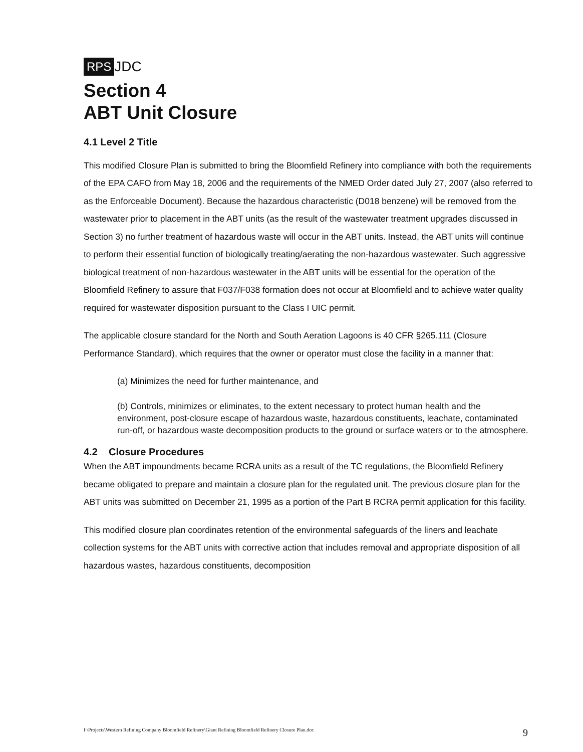RPS JDC
Section 4
ABT Unit Closure
4.1 Level 2 Title
This modified Closure Plan is submitted to bring the Bloomfield Refinery into compliance with both the requirements of the EPA CAFO from May 18, 2006 and the requirements of the NMED Order dated July 27, 2007 (also referred to as the Enforceable Document). Because the hazardous characteristic (D018 benzene) will be removed from the wastewater prior to placement in the ABT units (as the result of the wastewater treatment upgrades discussed in Section 3) no further treatment of hazardous waste will occur in the ABT units. Instead, the ABT units will continue to perform their essential function of biologically treating/aerating the non-hazardous wastewater. Such aggressive biological treatment of non-hazardous wastewater in the ABT units will be essential for the operation of the Bloomfield Refinery to assure that F037/F038 formation does not occur at Bloomfield and to achieve water quality required for wastewater disposition pursuant to the Class I UIC permit.
The applicable closure standard for the North and South Aeration Lagoons is 40 CFR §265.111 (Closure Performance Standard), which requires that the owner or operator must close the facility in a manner that:
(a) Minimizes the need for further maintenance, and
(b) Controls, minimizes or eliminates, to the extent necessary to protect human health and the environment, post-closure escape of hazardous waste, hazardous constituents, leachate, contaminated run-off, or hazardous waste decomposition products to the ground or surface waters or to the atmosphere.
4.2 Closure Procedures
When the ABT impoundments became RCRA units as a result of the TC regulations, the Bloomfield Refinery became obligated to prepare and maintain a closure plan for the regulated unit. The previous closure plan for the ABT units was submitted on December 21, 1995 as a portion of the Part B RCRA permit application for this facility.
This modified closure plan coordinates retention of the environmental safeguards of the liners and leachate collection systems for the ABT units with corrective action that includes removal and appropriate disposition of all hazardous wastes, hazardous constituents, decomposition
I:\Projects\Western Refining Company Bloomfield Refinery\Giant Refining Bloomfield Refinery Closure Plan.doc 9